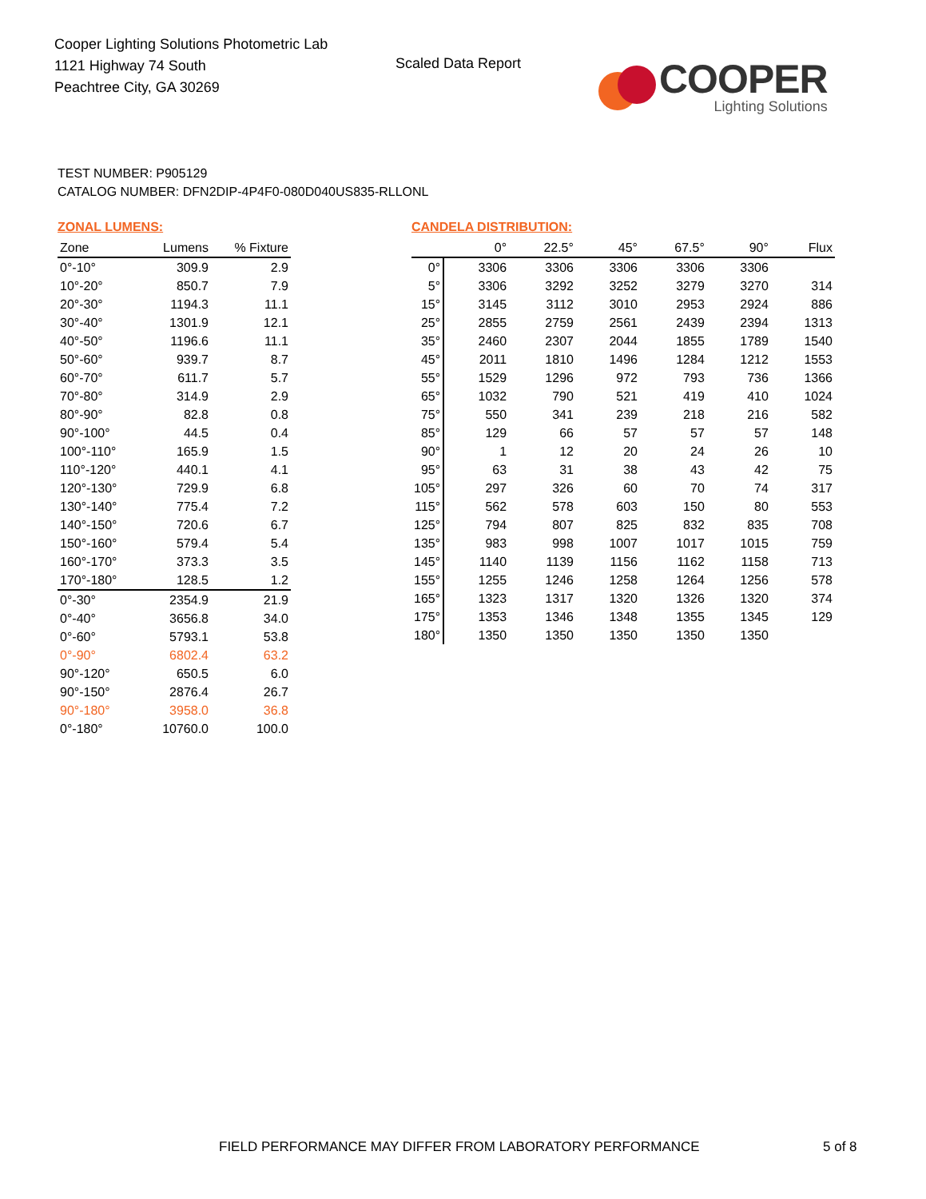Cooper Lighting Solutions Photometric Lab
1121 Highway 74 South
Peachtree City, GA 30269
Scaled Data Report
COOPER
Lighting Solutions
TEST NUMBER: P905129
CATALOG NUMBER: DFN2DIP-4P4F0-080D040US835-RLLONL
ZONAL LUMENS:
| Zone | Lumens | % Fixture |
| --- | --- | --- |
| 0°-10° | 309.9 | 2.9 |
| 10°-20° | 850.7 | 7.9 |
| 20°-30° | 1194.3 | 11.1 |
| 30°-40° | 1301.9 | 12.1 |
| 40°-50° | 1196.6 | 11.1 |
| 50°-60° | 939.7 | 8.7 |
| 60°-70° | 611.7 | 5.7 |
| 70°-80° | 314.9 | 2.9 |
| 80°-90° | 82.8 | 0.8 |
| 90°-100° | 44.5 | 0.4 |
| 100°-110° | 165.9 | 1.5 |
| 110°-120° | 440.1 | 4.1 |
| 120°-130° | 729.9 | 6.8 |
| 130°-140° | 775.4 | 7.2 |
| 140°-150° | 720.6 | 6.7 |
| 150°-160° | 579.4 | 5.4 |
| 160°-170° | 373.3 | 3.5 |
| 170°-180° | 128.5 | 1.2 |
| 0°-30° | 2354.9 | 21.9 |
| 0°-40° | 3656.8 | 34.0 |
| 0°-60° | 5793.1 | 53.8 |
| 0°-90° | 6802.4 | 63.2 |
| 90°-120° | 650.5 | 6.0 |
| 90°-150° | 2876.4 | 26.7 |
| 90°-180° | 3958.0 | 36.8 |
| 0°-180° | 10760.0 | 100.0 |
CANDELA DISTRIBUTION:
| | 0° | 22.5° | 45° | 67.5° | 90° | Flux |
| --- | --- | --- | --- | --- | --- | --- |
| 0° | 3306 | 3306 | 3306 | 3306 | 3306 | |
| 5° | 3306 | 3292 | 3252 | 3279 | 3270 | 314 |
| 15° | 3145 | 3112 | 3010 | 2953 | 2924 | 886 |
| 25° | 2855 | 2759 | 2561 | 2439 | 2394 | 1313 |
| 35° | 2460 | 2307 | 2044 | 1855 | 1789 | 1540 |
| 45° | 2011 | 1810 | 1496 | 1284 | 1212 | 1553 |
| 55° | 1529 | 1296 | 972 | 793 | 736 | 1366 |
| 65° | 1032 | 790 | 521 | 419 | 410 | 1024 |
| 75° | 550 | 341 | 239 | 218 | 216 | 582 |
| 85° | 129 | 66 | 57 | 57 | 57 | 148 |
| 90° | 1 | 12 | 20 | 24 | 26 | 10 |
| 95° | 63 | 31 | 38 | 43 | 42 | 75 |
| 105° | 297 | 326 | 60 | 70 | 74 | 317 |
| 115° | 562 | 578 | 603 | 150 | 80 | 553 |
| 125° | 794 | 807 | 825 | 832 | 835 | 708 |
| 135° | 983 | 998 | 1007 | 1017 | 1015 | 759 |
| 145° | 1140 | 1139 | 1156 | 1162 | 1158 | 713 |
| 155° | 1255 | 1246 | 1258 | 1264 | 1256 | 578 |
| 165° | 1323 | 1317 | 1320 | 1326 | 1320 | 374 |
| 175° | 1353 | 1346 | 1348 | 1355 | 1345 | 129 |
| 180° | 1350 | 1350 | 1350 | 1350 | 1350 | |
FIELD PERFORMANCE MAY DIFFER FROM LABORATORY PERFORMANCE
5 of 8